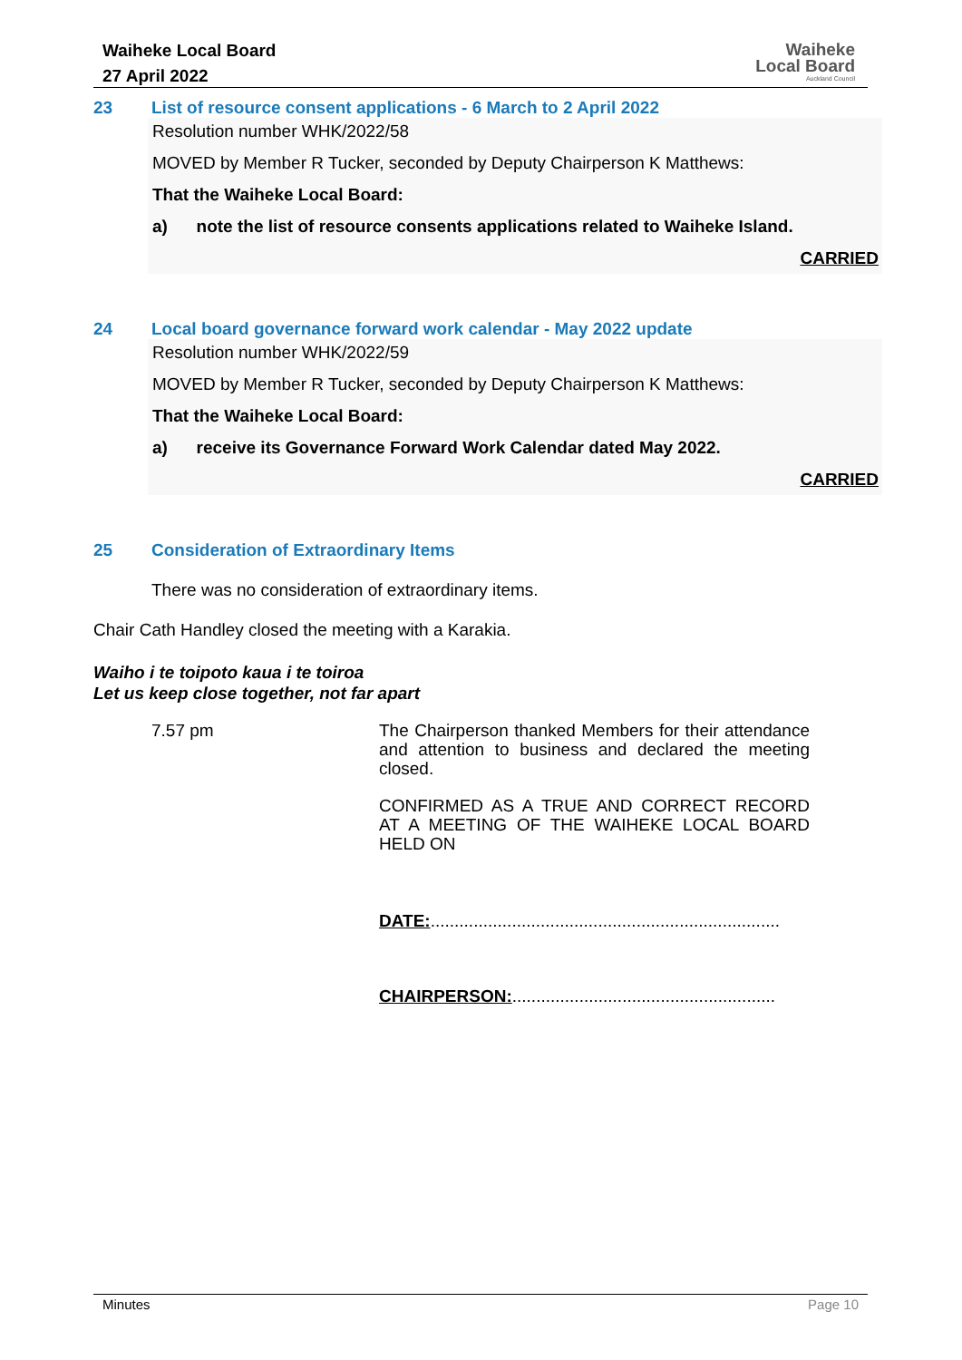Waiheke Local Board
27 April 2022
Waiheke
Local Board
Auckland Council
23 List of resource consent applications - 6 March to 2 April 2022
Resolution number WHK/2022/58
MOVED by Member R Tucker, seconded by Deputy Chairperson K Matthews:
That the Waiheke Local Board:
a) note the list of resource consents applications related to Waiheke Island.
CARRIED
24 Local board governance forward work calendar - May 2022 update
Resolution number WHK/2022/59
MOVED by Member R Tucker, seconded by Deputy Chairperson K Matthews:
That the Waiheke Local Board:
a) receive its Governance Forward Work Calendar dated May 2022.
CARRIED
25 Consideration of Extraordinary Items
There was no consideration of extraordinary items.
Chair Cath Handley closed the meeting with a Karakia.
Waiho i te toipoto kaua i te toiroa
Let us keep close together, not far apart
7.57 pm
The Chairperson thanked Members for their attendance and attention to business and declared the meeting closed.
CONFIRMED AS A TRUE AND CORRECT RECORD AT A MEETING OF THE WAIHEKE LOCAL BOARD HELD ON
DATE:.........................................................................
CHAIRPERSON:.......................................................
Minutes Page 10